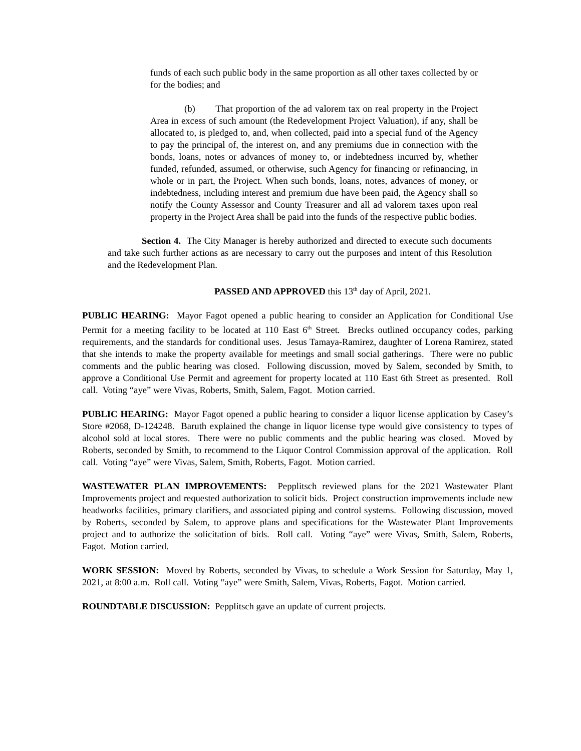funds of each such public body in the same proportion as all other taxes collected by or for the bodies; and
(b) That proportion of the ad valorem tax on real property in the Project Area in excess of such amount (the Redevelopment Project Valuation), if any, shall be allocated to, is pledged to, and, when collected, paid into a special fund of the Agency to pay the principal of, the interest on, and any premiums due in connection with the bonds, loans, notes or advances of money to, or indebtedness incurred by, whether funded, refunded, assumed, or otherwise, such Agency for financing or refinancing, in whole or in part, the Project. When such bonds, loans, notes, advances of money, or indebtedness, including interest and premium due have been paid, the Agency shall so notify the County Assessor and County Treasurer and all ad valorem taxes upon real property in the Project Area shall be paid into the funds of the respective public bodies.
Section 4. The City Manager is hereby authorized and directed to execute such documents and take such further actions as are necessary to carry out the purposes and intent of this Resolution and the Redevelopment Plan.
PASSED AND APPROVED this 13<sup>th</sup> day of April, 2021.
PUBLIC HEARING: Mayor Fagot opened a public hearing to consider an Application for Conditional Use Permit for a meeting facility to be located at 110 East 6<sup>th</sup> Street. Brecks outlined occupancy codes, parking requirements, and the standards for conditional uses. Jesus Tamaya-Ramirez, daughter of Lorena Ramirez, stated that she intends to make the property available for meetings and small social gatherings. There were no public comments and the public hearing was closed. Following discussion, moved by Salem, seconded by Smith, to approve a Conditional Use Permit and agreement for property located at 110 East 6th Street as presented. Roll call. Voting “aye” were Vivas, Roberts, Smith, Salem, Fagot. Motion carried.
PUBLIC HEARING: Mayor Fagot opened a public hearing to consider a liquor license application by Casey’s Store #2068, D-124248. Baruth explained the change in liquor license type would give consistency to types of alcohol sold at local stores. There were no public comments and the public hearing was closed. Moved by Roberts, seconded by Smith, to recommend to the Liquor Control Commission approval of the application. Roll call. Voting “aye” were Vivas, Salem, Smith, Roberts, Fagot. Motion carried.
WASTEWATER PLAN IMPROVEMENTS: Pepplitsch reviewed plans for the 2021 Wastewater Plant Improvements project and requested authorization to solicit bids. Project construction improvements include new headworks facilities, primary clarifiers, and associated piping and control systems. Following discussion, moved by Roberts, seconded by Salem, to approve plans and specifications for the Wastewater Plant Improvements project and to authorize the solicitation of bids. Roll call. Voting “aye” were Vivas, Smith, Salem, Roberts, Fagot. Motion carried.
WORK SESSION: Moved by Roberts, seconded by Vivas, to schedule a Work Session for Saturday, May 1, 2021, at 8:00 a.m. Roll call. Voting “aye” were Smith, Salem, Vivas, Roberts, Fagot. Motion carried.
ROUNDTABLE DISCUSSION: Pepplitsch gave an update of current projects.